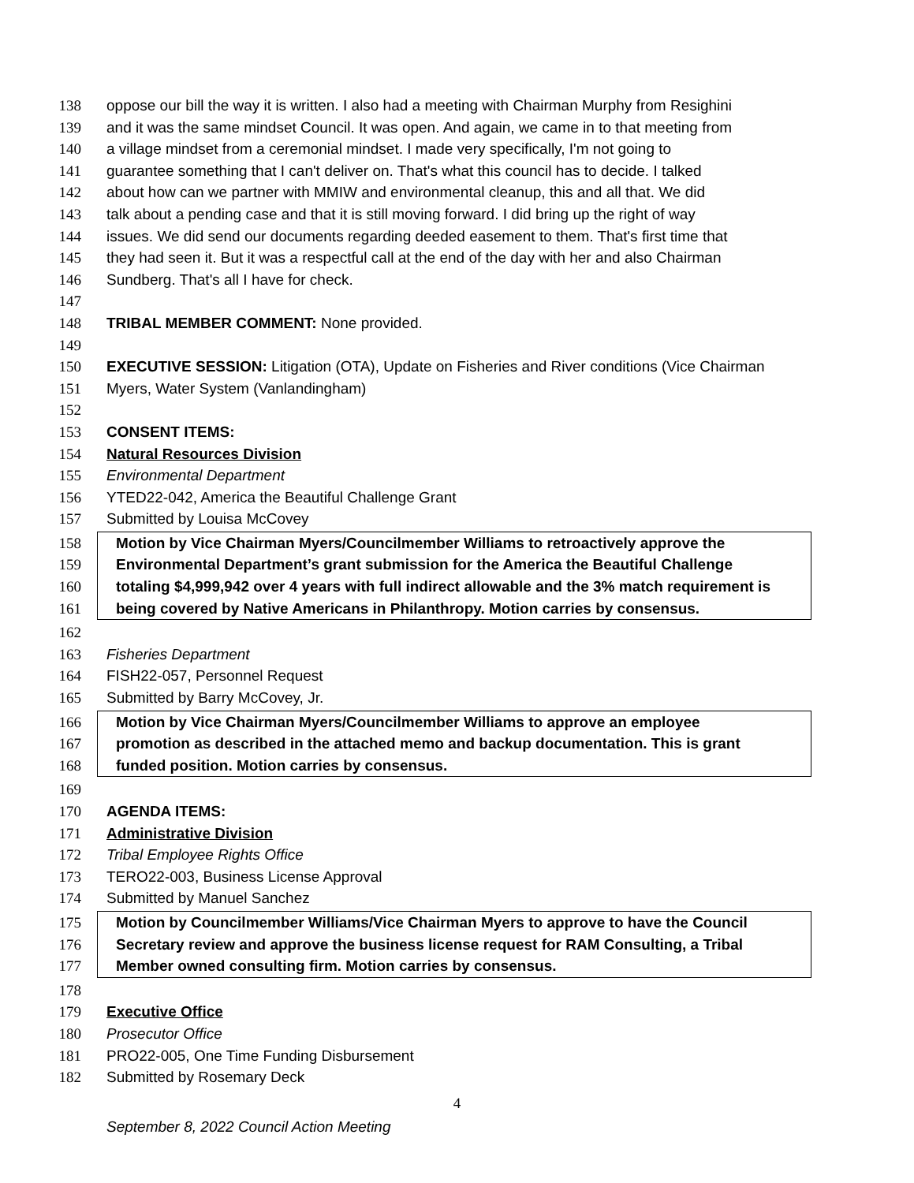138 oppose our bill the way it is written. I also had a meeting with Chairman Murphy from Resighini
139 and it was the same mindset Council. It was open. And again, we came in to that meeting from
140 a village mindset from a ceremonial mindset. I made very specifically, I'm not going to
141 guarantee something that I can't deliver on. That's what this council has to decide. I talked
142 about how can we partner with MMIW and environmental cleanup, this and all that. We did
143 talk about a pending case and that it is still moving forward. I did bring up the right of way
144 issues. We did send our documents regarding deeded easement to them. That's first time that
145 they had seen it. But it was a respectful call at the end of the day with her and also Chairman
146 Sundberg. That's all I have for check.
147
148 TRIBAL MEMBER COMMENT: None provided.
149
150 EXECUTIVE SESSION: Litigation (OTA), Update on Fisheries and River conditions (Vice Chairman
151 Myers, Water System (Vanlandingham)
152
153 CONSENT ITEMS:
154 Natural Resources Division
155 Environmental Department
156 YTED22-042, America the Beautiful Challenge Grant
157 Submitted by Louisa McCovey
158 Motion by Vice Chairman Myers/Councilmember Williams to retroactively approve the
159 Environmental Department’s grant submission for the America the Beautiful Challenge
160 totaling $4,999,942 over 4 years with full indirect allowable and the 3% match requirement is
161 being covered by Native Americans in Philanthropy. Motion carries by consensus.
162
163 Fisheries Department
164 FISH22-057, Personnel Request
165 Submitted by Barry McCovey, Jr.
166 Motion by Vice Chairman Myers/Councilmember Williams to approve an employee
167 promotion as described in the attached memo and backup documentation. This is grant
168 funded position. Motion carries by consensus.
169
170 AGENDA ITEMS:
171 Administrative Division
172 Tribal Employee Rights Office
173 TERO22-003, Business License Approval
174 Submitted by Manuel Sanchez
175 Motion by Councilmember Williams/Vice Chairman Myers to approve to have the Council
176 Secretary review and approve the business license request for RAM Consulting, a Tribal
177 Member owned consulting firm. Motion carries by consensus.
178
179 Executive Office
180 Prosecutor Office
181 PRO22-005, One Time Funding Disbursement
182 Submitted by Rosemary Deck
4
September 8, 2022 Council Action Meeting